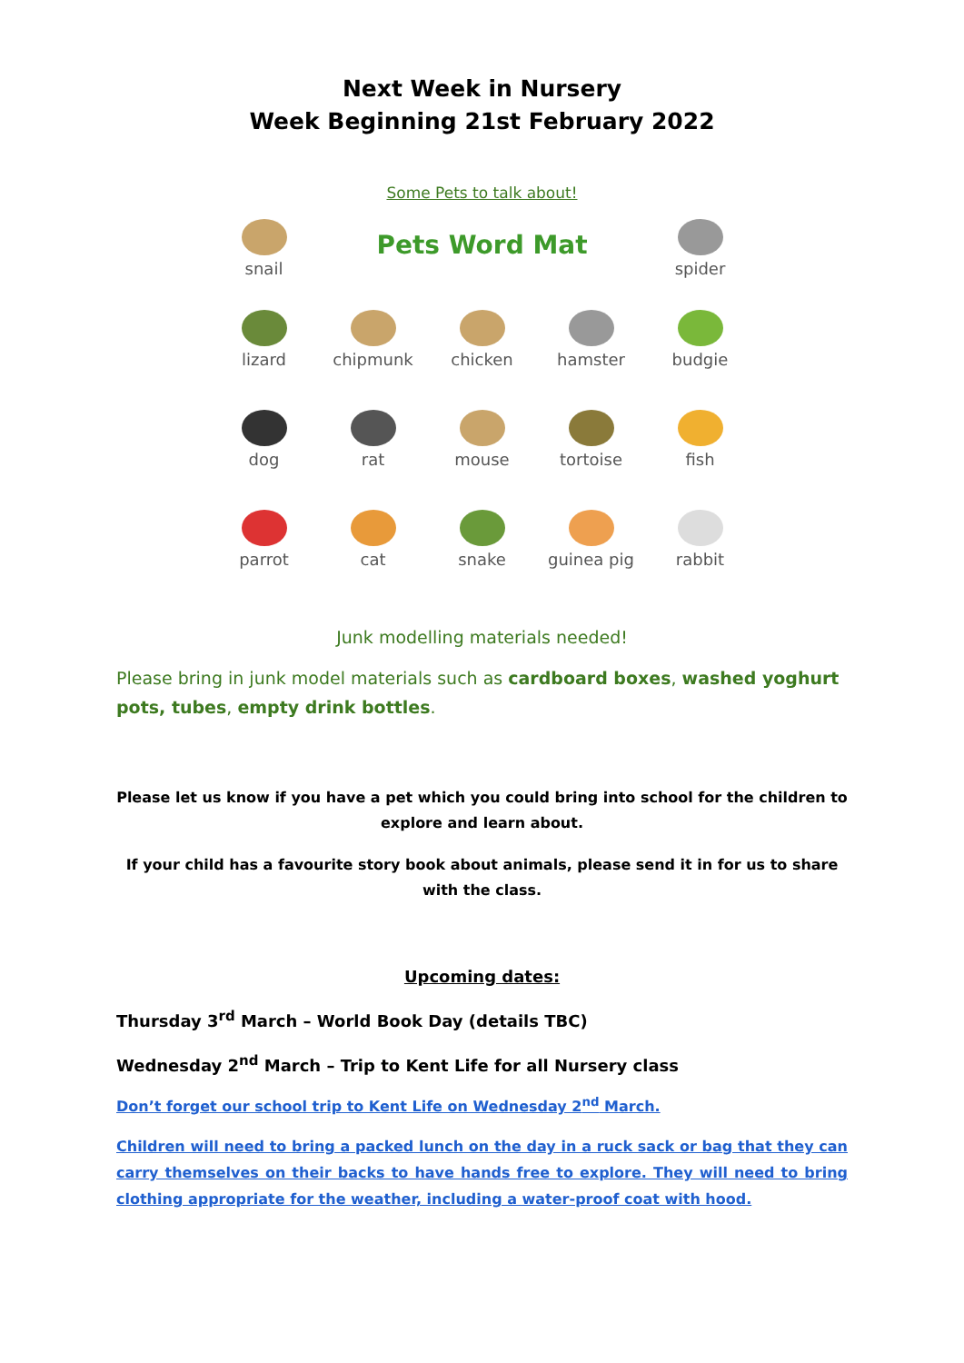Next Week in Nursery
Week Beginning 21st February 2022
Some Pets to talk about!
snail
Pets Word Mat
spider
lizard
chipmunk
chicken
hamster
budgie
dog
rat
mouse
tortoise
fish
parrot
cat
snake
guinea pig
rabbit
Junk modelling materials needed!
Please bring in junk model materials such as cardboard boxes, washed yoghurt pots, tubes, empty drink bottles.
Please let us know if you have a pet which you could bring into school for the children to explore and learn about.
If your child has a favourite story book about animals, please send it in for us to share with the class.
Upcoming dates:
Thursday 3<sup>rd</sup> March – World Book Day (details TBC)
Wednesday 2<sup>nd</sup> March – Trip to Kent Life for all Nursery class
Don’t forget our school trip to Kent Life on Wednesday 2<sup>nd</sup> March.
Children will need to bring a packed lunch on the day in a ruck sack or bag that they can carry themselves on their backs to have hands free to explore. They will need to bring clothing appropriate for the weather, including a water-proof coat with hood.